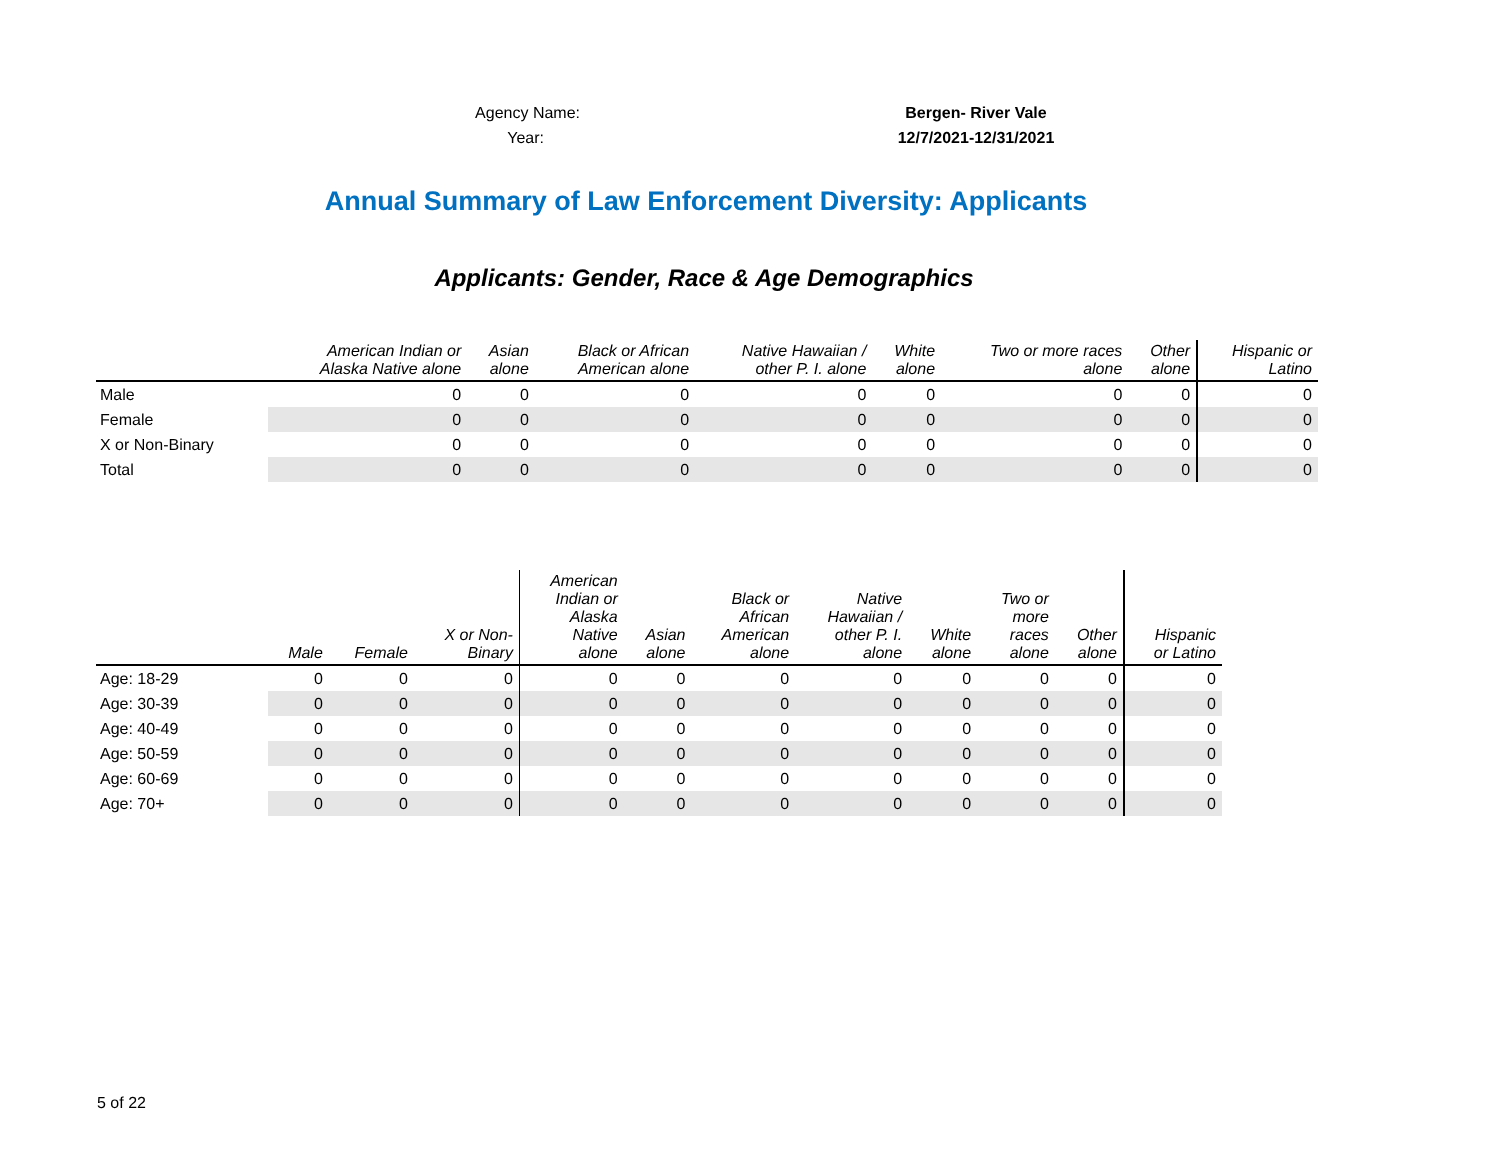Agency Name: Bergen- River Vale
Year: 12/7/2021-12/31/2021
Annual Summary of Law Enforcement Diversity: Applicants
Applicants: Gender, Race & Age Demographics
| | American Indian or Alaska Native alone | Asian alone | Black or African American alone | Native Hawaiian / other P. I. alone | White alone | Two or more races alone | Other alone | Hispanic or Latino |
| --- | --- | --- | --- | --- | --- | --- | --- | --- |
| Male | 0 | 0 | 0 | 0 | 0 | 0 | 0 | 0 |
| Female | 0 | 0 | 0 | 0 | 0 | 0 | 0 | 0 |
| X or Non-Binary | 0 | 0 | 0 | 0 | 0 | 0 | 0 | 0 |
| Total | 0 | 0 | 0 | 0 | 0 | 0 | 0 | 0 |
| | Male | Female | X or Non- Binary | American Indian or Alaska Native alone | Asian alone | Black or African American alone | Native Hawaiian / other P. I. alone | White alone | Two or more races alone | Other alone | Hispanic or Latino |
| --- | --- | --- | --- | --- | --- | --- | --- | --- | --- | --- | --- |
| Age: 18-29 | 0 | 0 | 0 | 0 | 0 | 0 | 0 | 0 | 0 | 0 | 0 |
| Age: 30-39 | 0 | 0 | 0 | 0 | 0 | 0 | 0 | 0 | 0 | 0 | 0 |
| Age: 40-49 | 0 | 0 | 0 | 0 | 0 | 0 | 0 | 0 | 0 | 0 | 0 |
| Age: 50-59 | 0 | 0 | 0 | 0 | 0 | 0 | 0 | 0 | 0 | 0 | 0 |
| Age: 60-69 | 0 | 0 | 0 | 0 | 0 | 0 | 0 | 0 | 0 | 0 | 0 |
| Age: 70+ | 0 | 0 | 0 | 0 | 0 | 0 | 0 | 0 | 0 | 0 | 0 |
5 of 22